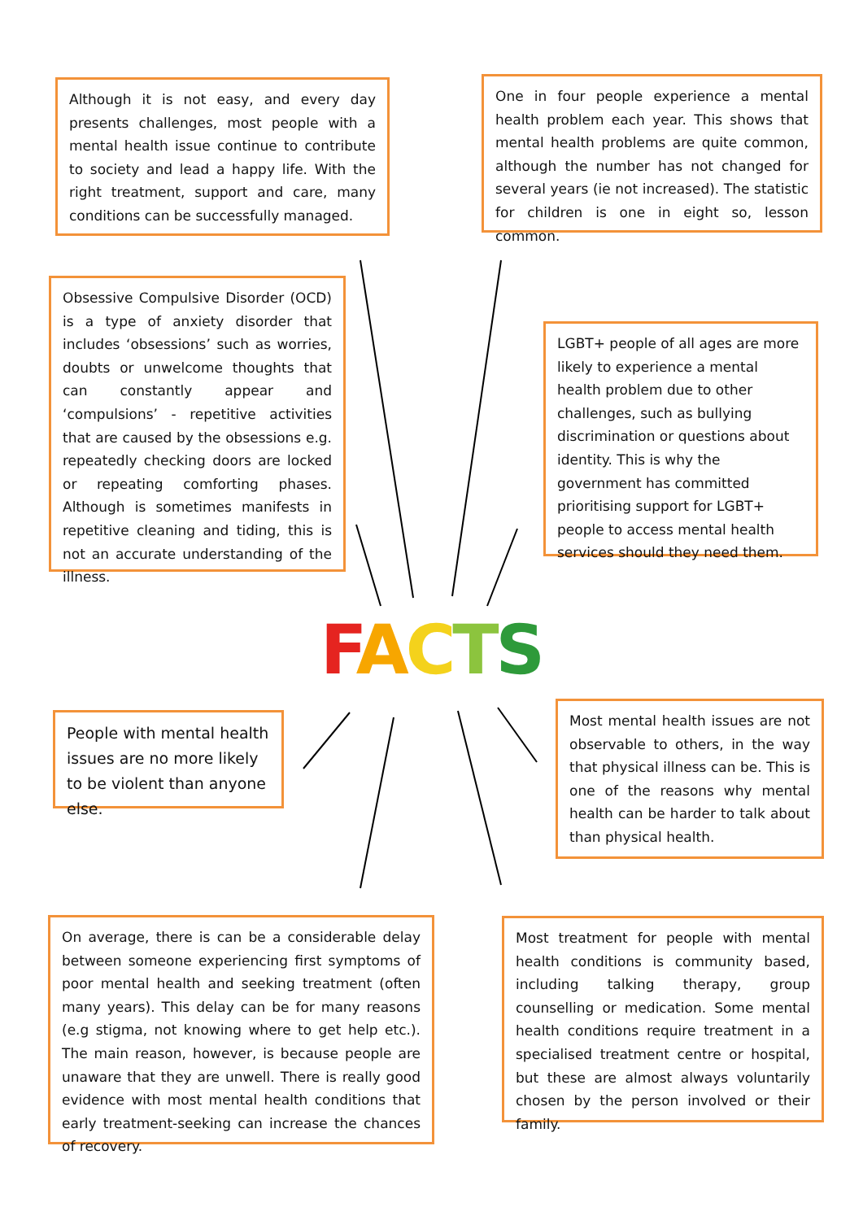Although it is not easy, and every day presents challenges, most people with a mental health issue continue to contribute to society and lead a happy life. With the right treatment, support and care, many conditions can be successfully managed.
One in four people experience a mental health problem each year. This shows that mental health problems are quite common, although the number has not changed for several years (ie not increased). The statistic for children is one in eight so, lesson common.
Obsessive Compulsive Disorder (OCD) is a type of anxiety disorder that includes ‘obsessions’ such as worries, doubts or unwelcome thoughts that can constantly appear and ‘compulsions’ - repetitive activities that are caused by the obsessions e.g. repeatedly checking doors are locked or repeating comforting phases. Although is sometimes manifests in repetitive cleaning and tiding, this is not an accurate understanding of the illness.
LGBT+ people of all ages are more likely to experience a mental health problem due to other challenges, such as bullying discrimination or questions about identity. This is why the government has committed prioritising support for LGBT+ people to access mental health services should they need them.
FACTS
People with mental health issues are no more likely to be violent than anyone else.
Most mental health issues are not observable to others, in the way that physical illness can be. This is one of the reasons why mental health can be harder to talk about than physical health.
On average, there is can be a considerable delay between someone experiencing first symptoms of poor mental health and seeking treatment (often many years). This delay can be for many reasons (e.g stigma, not knowing where to get help etc.). The main reason, however, is because people are unaware that they are unwell. There is really good evidence with most mental health conditions that early treatment-seeking can increase the chances of recovery.
Most treatment for people with mental health conditions is community based, including talking therapy, group counselling or medication. Some mental health conditions require treatment in a specialised treatment centre or hospital, but these are almost always voluntarily chosen by the person involved or their family.